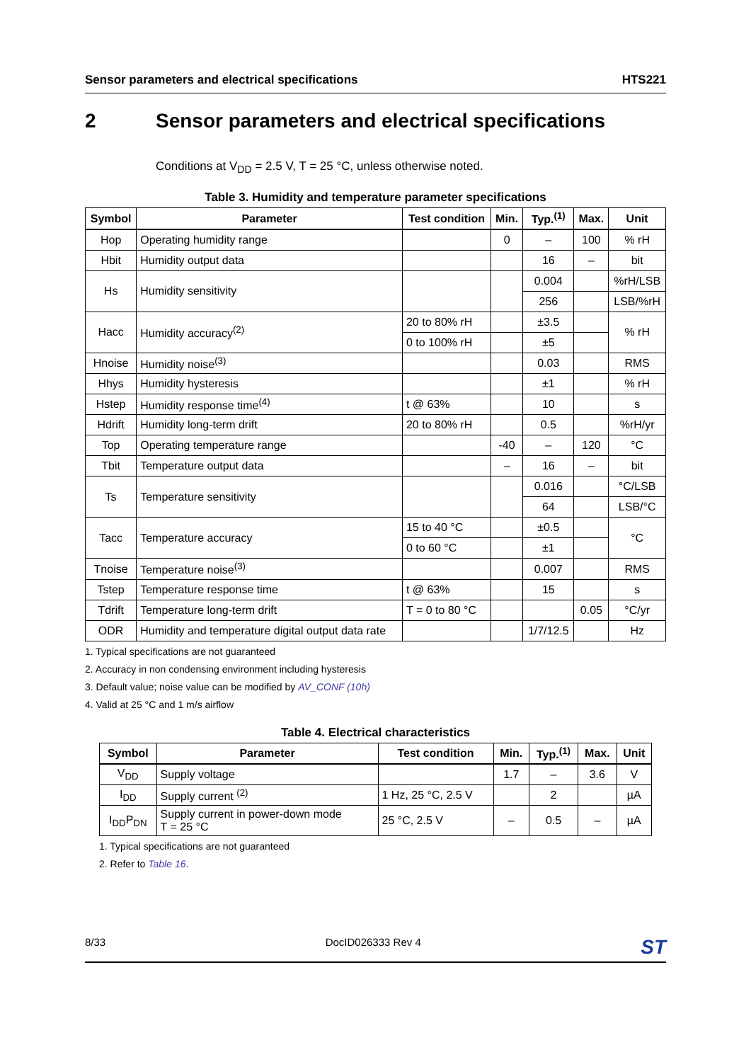Sensor parameters and electrical specifications HTS221
2 Sensor parameters and electrical specifications
Conditions at V<sub>DD</sub> = 2.5 V, T = 25 °C, unless otherwise noted.
Table 3. Humidity and temperature parameter specifications
| Symbol | Parameter | Test condition | Min. | Typ.<sup>(1)</sup> | Max. | Unit |
| --- | --- | --- | --- | --- | --- | --- |
| Hop | Operating humidity range | | 0 | – | 100 | % rH |
| Hbit | Humidity output data | | | 16 | – | bit |
| Hs | Humidity sensitivity | | | 0.004 | | %rH/LSB |
| | | | | 256 | | LSB/%rH |
| Hacc | Humidity accuracy<sup>(2)</sup> | 20 to 80% rH | | ±3.5 | | % rH |
| | | 0 to 100% rH | | ±5 | | |
| Hnoise | Humidity noise<sup>(3)</sup> | | | 0.03 | | RMS |
| Hhys | Humidity hysteresis | | | ±1 | | % rH |
| Hstep | Humidity response time<sup>(4)</sup> | t @ 63% | | 10 | | s |
| Hdrift | Humidity long-term drift | 20 to 80% rH | | 0.5 | | %rH/yr |
| Top | Operating temperature range | | -40 | – | 120 | °C |
| Tbit | Temperature output data | | – | 16 | – | bit |
| Ts | Temperature sensitivity | | | 0.016 | | °C/LSB |
| | | | | 64 | | LSB/°C |
| Tacc | Temperature accuracy | 15 to 40 °C | | ±0.5 | | °C |
| | | 0 to 60 °C | | ±1 | | |
| Tnoise | Temperature noise<sup>(3)</sup> | | | 0.007 | | RMS |
| Tstep | Temperature response time | t @ 63% | | 15 | | s |
| Tdrift | Temperature long-term drift | T = 0 to 80 °C | | | 0.05 | °C/yr |
| ODR | Humidity and temperature digital output data rate | | | 1/7/12.5 | | Hz |
1. Typical specifications are not guaranteed
2. Accuracy in non condensing environment including hysteresis
3. Default value; noise value can be modified by AV_CONF (10h)
4. Valid at 25 °C and 1 m/s airflow
Table 4. Electrical characteristics
| Symbol | Parameter | Test condition | Min. | Typ.<sup>(1)</sup> | Max. | Unit |
| --- | --- | --- | --- | --- | --- | --- |
| V<sub>DD</sub> | Supply voltage | | 1.7 | – | 3.6 | V |
| I<sub>DD</sub> | Supply current <sup>(2)</sup> | 1 Hz, 25 °C, 2.5 V | | 2 | | µA |
| I<sub>DD</sub>P<sub>DN</sub> | Supply current in power-down mode T = 25 °C | 25 °C, 2.5 V | – | 0.5 | – | µA |
1. Typical specifications are not guaranteed
2. Refer to Table 16.
8/33 DocID026333 Rev 4 ST